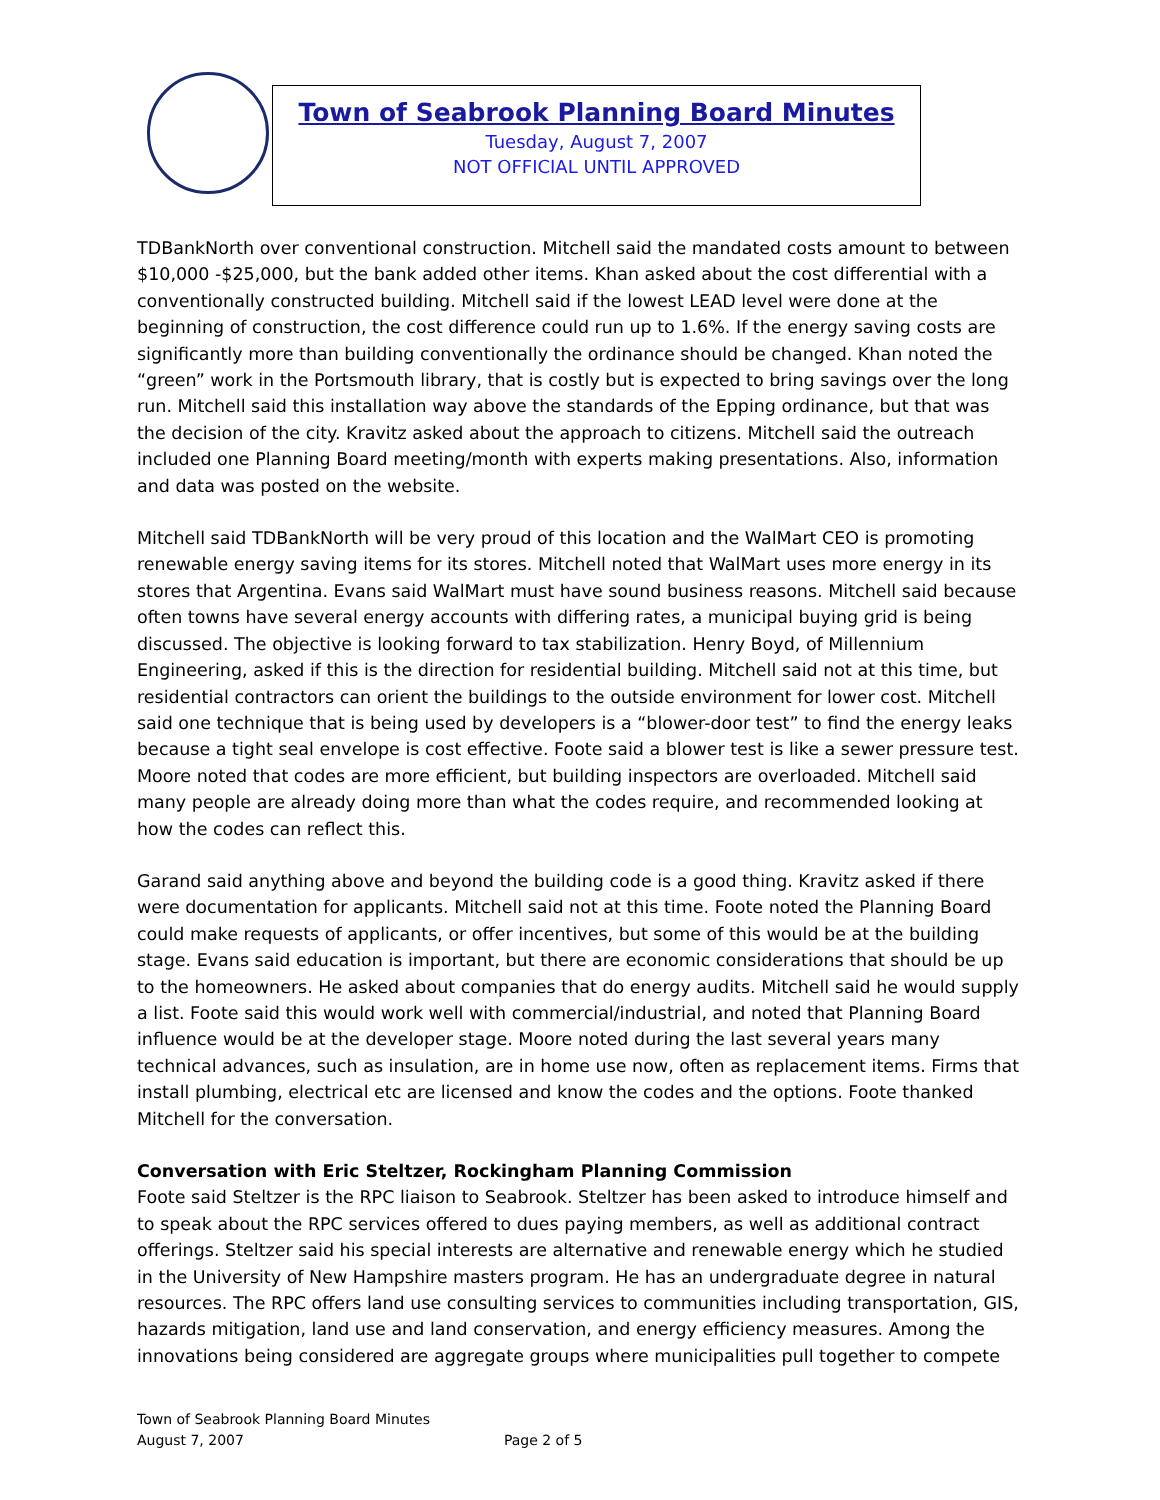Town of Seabrook Planning Board Minutes
Tuesday, August 7, 2007
NOT OFFICIAL UNTIL APPROVED
TDBankNorth over conventional construction. Mitchell said the mandated costs amount to between $10,000 -$25,000, but the bank added other items. Khan asked about the cost differential with a conventionally constructed building. Mitchell said if the lowest LEAD level were done at the beginning of construction, the cost difference could run up to 1.6%. If the energy saving costs are significantly more than building conventionally the ordinance should be changed. Khan noted the “green” work in the Portsmouth library, that is costly but is expected to bring savings over the long run. Mitchell said this installation way above the standards of the Epping ordinance, but that was the decision of the city. Kravitz asked about the approach to citizens. Mitchell said the outreach included one Planning Board meeting/month with experts making presentations. Also, information and data was posted on the website.
Mitchell said TDBankNorth will be very proud of this location and the WalMart CEO is promoting renewable energy saving items for its stores. Mitchell noted that WalMart uses more energy in its stores that Argentina. Evans said WalMart must have sound business reasons. Mitchell said because often towns have several energy accounts with differing rates, a municipal buying grid is being discussed. The objective is looking forward to tax stabilization. Henry Boyd, of Millennium Engineering, asked if this is the direction for residential building. Mitchell said not at this time, but residential contractors can orient the buildings to the outside environment for lower cost. Mitchell said one technique that is being used by developers is a “blower-door test” to find the energy leaks because a tight seal envelope is cost effective. Foote said a blower test is like a sewer pressure test. Moore noted that codes are more efficient, but building inspectors are overloaded. Mitchell said many people are already doing more than what the codes require, and recommended looking at how the codes can reflect this.
Garand said anything above and beyond the building code is a good thing. Kravitz asked if there were documentation for applicants. Mitchell said not at this time. Foote noted the Planning Board could make requests of applicants, or offer incentives, but some of this would be at the building stage. Evans said education is important, but there are economic considerations that should be up to the homeowners. He asked about companies that do energy audits. Mitchell said he would supply a list. Foote said this would work well with commercial/industrial, and noted that Planning Board influence would be at the developer stage. Moore noted during the last several years many technical advances, such as insulation, are in home use now, often as replacement items. Firms that install plumbing, electrical etc are licensed and know the codes and the options. Foote thanked Mitchell for the conversation.
Conversation with Eric Steltzer, Rockingham Planning Commission
Foote said Steltzer is the RPC liaison to Seabrook. Steltzer has been asked to introduce himself and to speak about the RPC services offered to dues paying members, as well as additional contract offerings. Steltzer said his special interests are alternative and renewable energy which he studied in the University of New Hampshire masters program. He has an undergraduate degree in natural resources. The RPC offers land use consulting services to communities including transportation, GIS, hazards mitigation, land use and land conservation, and energy efficiency measures. Among the innovations being considered are aggregate groups where municipalities pull together to compete
Town of Seabrook Planning Board Minutes
August 7, 2007 Page 2 of 5